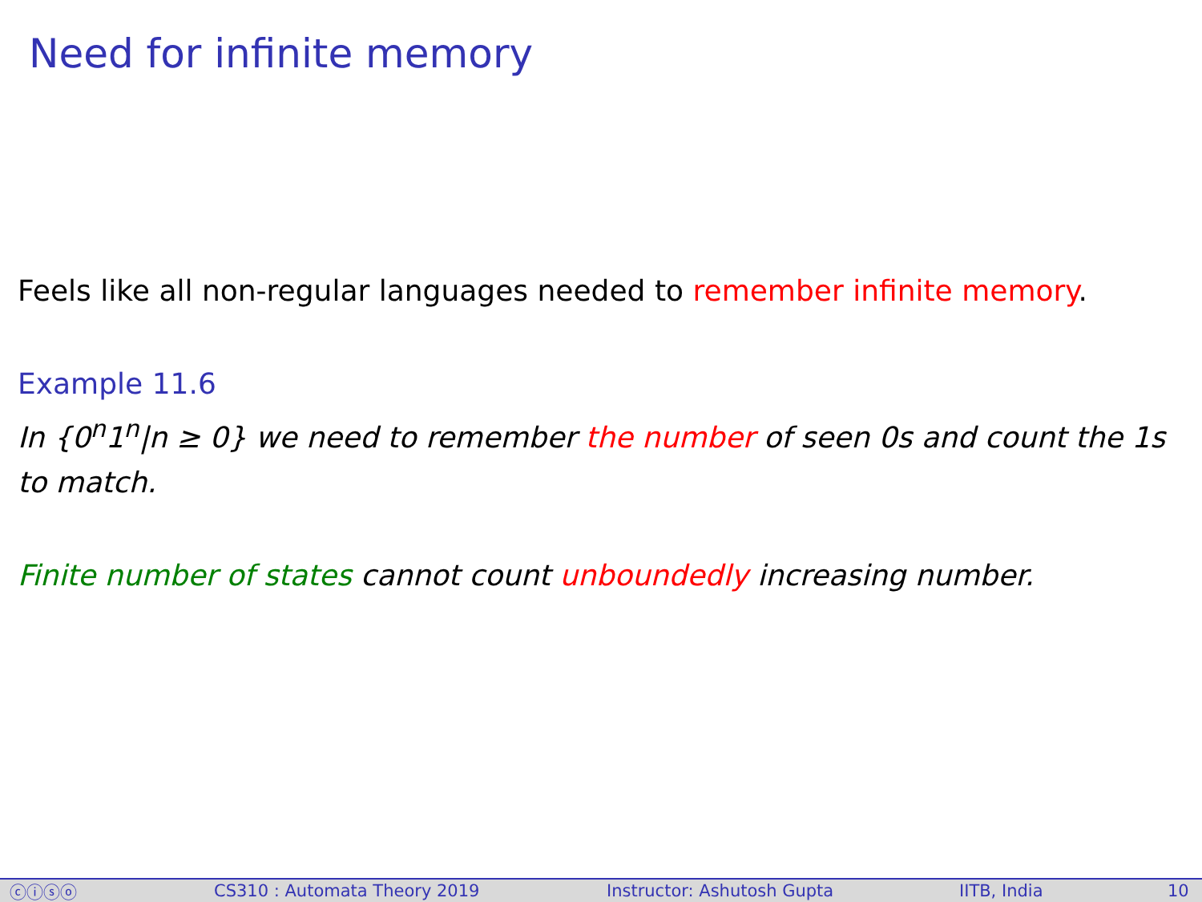Need for infinite memory
Feels like all non-regular languages needed to remember infinite memory.
Example 11.6
In {0<sup>n</sup>1<sup>n</sup>|n ≥ 0} we need to remember the number of seen 0s and count the 1s to match.
Finite number of states cannot count unboundedly increasing number.
ⓒⓘⓢⓞ CS310 : Automata Theory 2019 Instructor: Ashutosh Gupta IITB, India 10